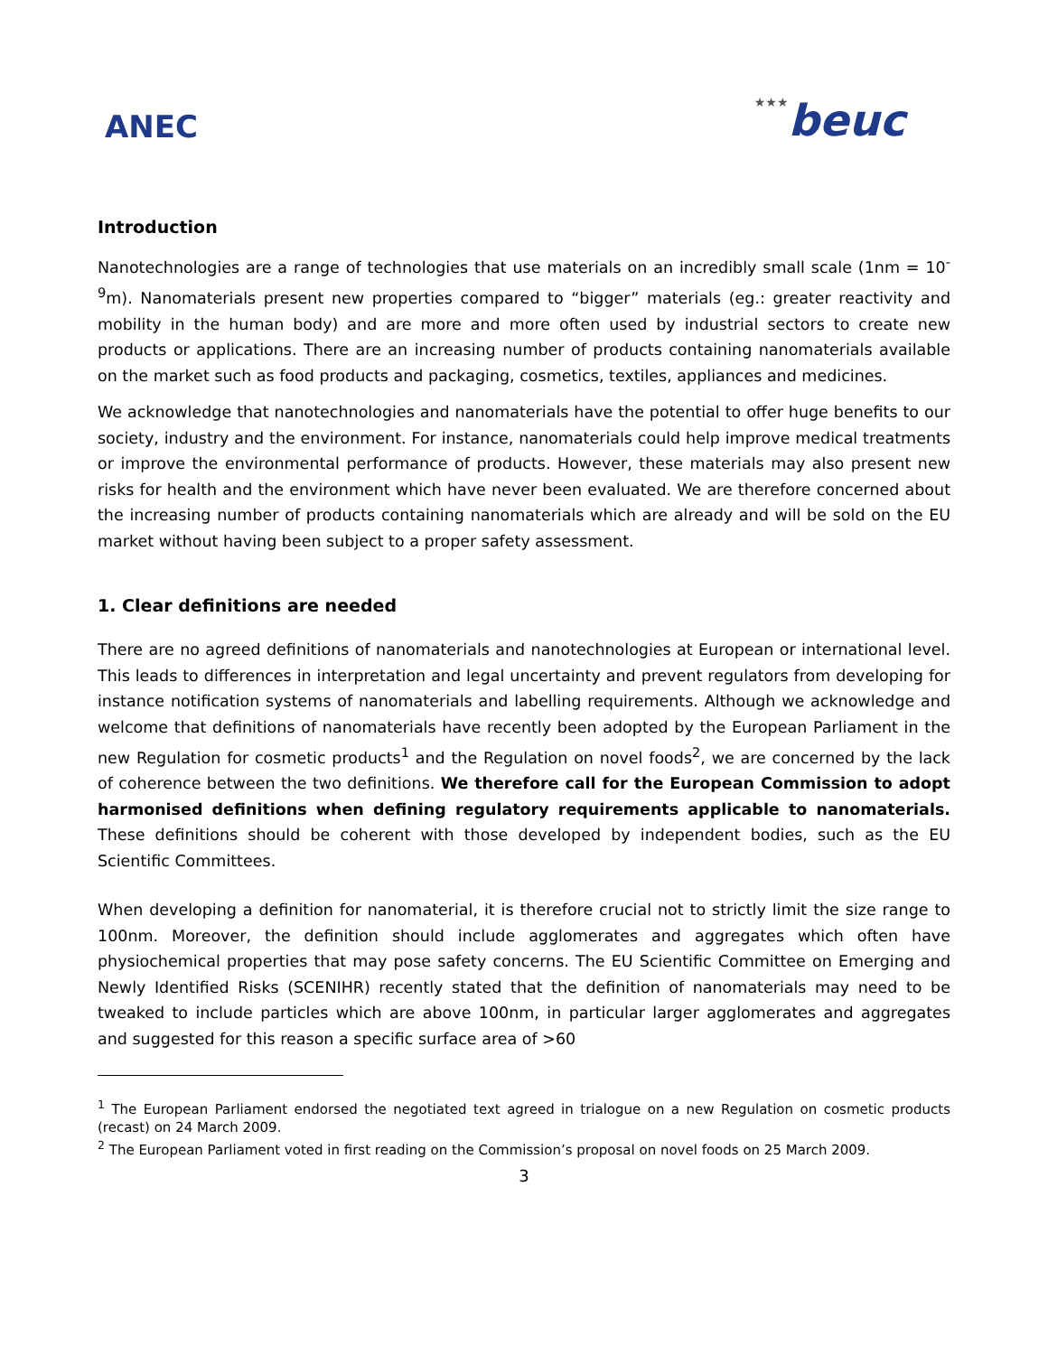ANEC
★★★beuc
Introduction
Nanotechnologies are a range of technologies that use materials on an incredibly small scale (1nm = 10<sup>-9</sup>m). Nanomaterials present new properties compared to “bigger” materials (eg.: greater reactivity and mobility in the human body) and are more and more often used by industrial sectors to create new products or applications. There are an increasing number of products containing nanomaterials available on the market such as food products and packaging, cosmetics, textiles, appliances and medicines.
We acknowledge that nanotechnologies and nanomaterials have the potential to offer huge benefits to our society, industry and the environment. For instance, nanomaterials could help improve medical treatments or improve the environmental performance of products. However, these materials may also present new risks for health and the environment which have never been evaluated. We are therefore concerned about the increasing number of products containing nanomaterials which are already and will be sold on the EU market without having been subject to a proper safety assessment.
1. Clear definitions are needed
There are no agreed definitions of nanomaterials and nanotechnologies at European or international level. This leads to differences in interpretation and legal uncertainty and prevent regulators from developing for instance notification systems of nanomaterials and labelling requirements. Although we acknowledge and welcome that definitions of nanomaterials have recently been adopted by the European Parliament in the new Regulation for cosmetic products<sup>1</sup> and the Regulation on novel foods<sup>2</sup>, we are concerned by the lack of coherence between the two definitions. We therefore call for the European Commission to adopt harmonised definitions when defining regulatory requirements applicable to nanomaterials. These definitions should be coherent with those developed by independent bodies, such as the EU Scientific Committees.
When developing a definition for nanomaterial, it is therefore crucial not to strictly limit the size range to 100nm. Moreover, the definition should include agglomerates and aggregates which often have physiochemical properties that may pose safety concerns. The EU Scientific Committee on Emerging and Newly Identified Risks (SCENIHR) recently stated that the definition of nanomaterials may need to be tweaked to include particles which are above 100nm, in particular larger agglomerates and aggregates and suggested for this reason a specific surface area of >60
<sup>1</sup> The European Parliament endorsed the negotiated text agreed in trialogue on a new Regulation on cosmetic products (recast) on 24 March 2009.
<sup>2</sup> The European Parliament voted in first reading on the Commission’s proposal on novel foods on 25 March 2009.
3